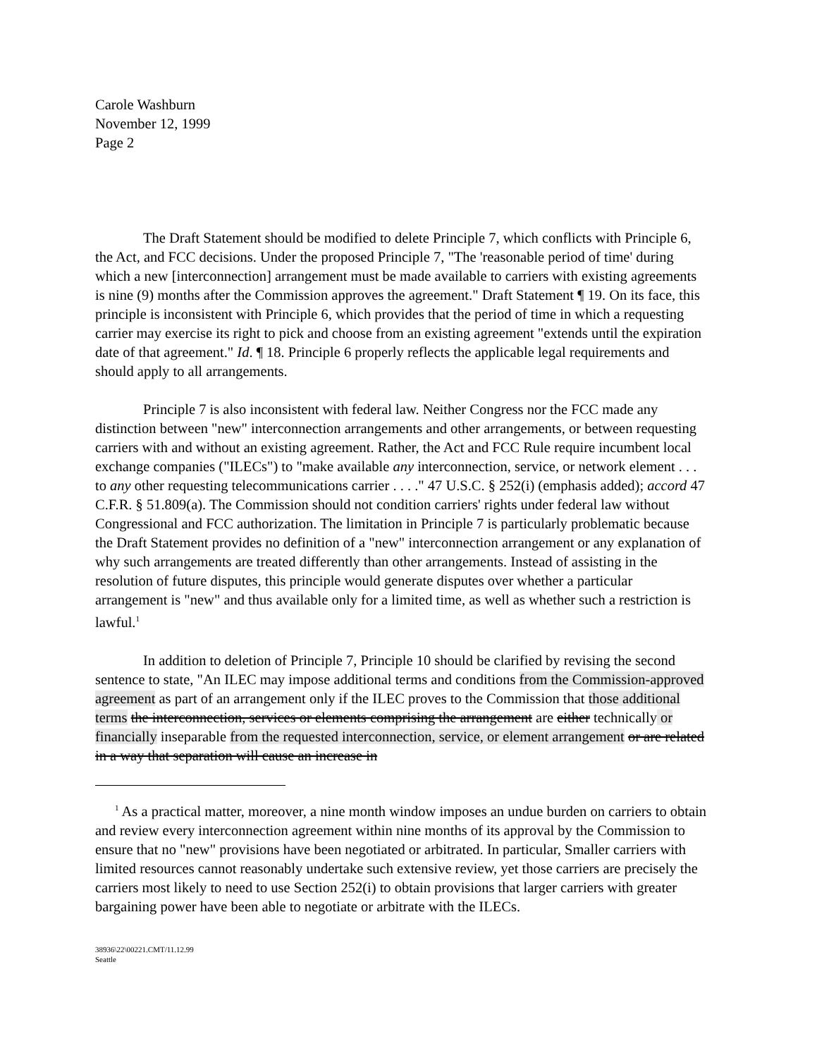Carole Washburn
November 12, 1999
Page 2
The Draft Statement should be modified to delete Principle 7, which conflicts with Principle 6, the Act, and FCC decisions. Under the proposed Principle 7, "The 'reasonable period of time' during which a new [interconnection] arrangement must be made available to carriers with existing agreements is nine (9) months after the Commission approves the agreement." Draft Statement ¶ 19. On its face, this principle is inconsistent with Principle 6, which provides that the period of time in which a requesting carrier may exercise its right to pick and choose from an existing agreement "extends until the expiration date of that agreement." Id. ¶ 18. Principle 6 properly reflects the applicable legal requirements and should apply to all arrangements.
Principle 7 is also inconsistent with federal law. Neither Congress nor the FCC made any distinction between "new" interconnection arrangements and other arrangements, or between requesting carriers with and without an existing agreement. Rather, the Act and FCC Rule require incumbent local exchange companies ("ILECs") to "make available any interconnection, service, or network element . . . to any other requesting telecommunications carrier . . . ." 47 U.S.C. § 252(i) (emphasis added); accord 47 C.F.R. § 51.809(a). The Commission should not condition carriers' rights under federal law without Congressional and FCC authorization. The limitation in Principle 7 is particularly problematic because the Draft Statement provides no definition of a "new" interconnection arrangement or any explanation of why such arrangements are treated differently than other arrangements. Instead of assisting in the resolution of future disputes, this principle would generate disputes over whether a particular arrangement is "new" and thus available only for a limited time, as well as whether such a restriction is lawful.<sup>1</sup>
In addition to deletion of Principle 7, Principle 10 should be clarified by revising the second sentence to state, "An ILEC may impose additional terms and conditions from the Commission-approved agreement as part of an arrangement only if the ILEC proves to the Commission that those additional terms the interconnection, services or elements comprising the arrangement are either technically or financially inseparable from the requested interconnection, service, or element arrangement or are related in a way that separation will cause an increase in
<sup>1</sup> As a practical matter, moreover, a nine month window imposes an undue burden on carriers to obtain and review every interconnection agreement within nine months of its approval by the Commission to ensure that no "new" provisions have been negotiated or arbitrated. In particular, Smaller carriers with limited resources cannot reasonably undertake such extensive review, yet those carriers are precisely the carriers most likely to need to use Section 252(i) to obtain provisions that larger carriers with greater bargaining power have been able to negotiate or arbitrate with the ILECs.
38936\22\00221.CMT/11.12.99
Seattle